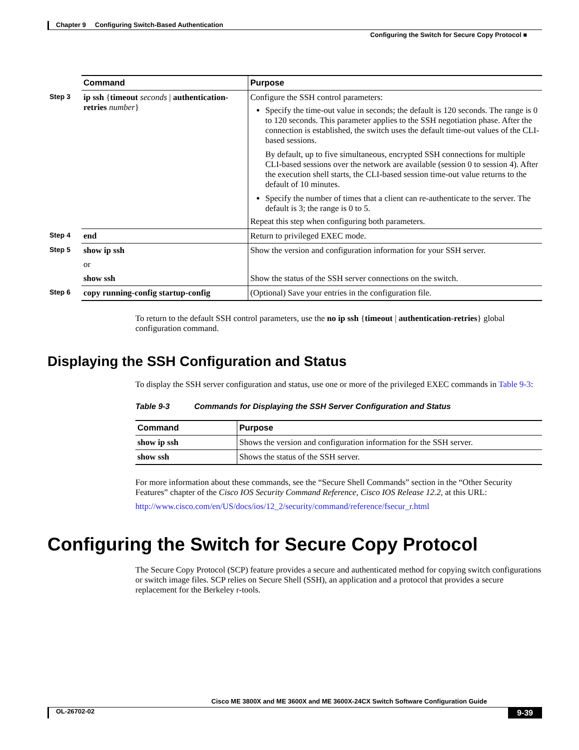Chapter 9 Configuring Switch-Based Authentication
Configuring the Switch for Secure Copy Protocol ■
| | Command | Purpose |
| Step 3 | ip ssh { timeout seconds / authentication-retries number } | Configure the SSH control parameters: Specify the time-out value in seconds; the default is 120 seconds. The range is 0 to 120 seconds. This parameter applies to the SSH negotiation phase. After the connection is established, the switch uses the default time-out values of the CLI-based sessions. By default, up to five simultaneous, encrypted SSH connections for multiple CLI-based sessions over the network are available (session 0 to session 4). After the execution shell starts, the CLI-based session time-out value returns to the default of 10 minutes. Specify the number of times that a client can re-authenticate to the server. The default is 3; the range is 0 to 5. Repeat this step when configuring both parameters. |
| Step 4 | end | Return to privileged EXEC mode. |
| Step 5 | show ip ssh or show ssh | Show the version and configuration information for your SSH server. Show the status of the SSH server connections on the switch. |
| Step 6 | copy running-config startup-config | (Optional) Save your entries in the configuration file. |
To return to the default SSH control parameters, use the no ip ssh {timeout | authentication-retries} global configuration command.
Displaying the SSH Configuration and Status
To display the SSH server configuration and status, use one or more of the privileged EXEC commands in Table 9-3:
Table 9-3 Commands for Displaying the SSH Server Configuration and Status
| Command | Purpose |
| --- | --- |
| show ip ssh | Shows the version and configuration information for the SSH server. |
| show ssh | Shows the status of the SSH server. |
For more information about these commands, see the “Secure Shell Commands” section in the “Other Security Features” chapter of the Cisco IOS Security Command Reference, Cisco IOS Release 12.2, at this URL:
http://www.cisco.com/en/US/docs/ios/12_2/security/command/reference/fsecur_r.html
Configuring the Switch for Secure Copy Protocol
The Secure Copy Protocol (SCP) feature provides a secure and authenticated method for copying switch configurations or switch image files. SCP relies on Secure Shell (SSH), an application and a protocol that provides a secure replacement for the Berkeley r-tools.
Cisco ME 3800X and ME 3600X and ME 3600X-24CX Switch Software Configuration Guide
OL-26702-02 9-39